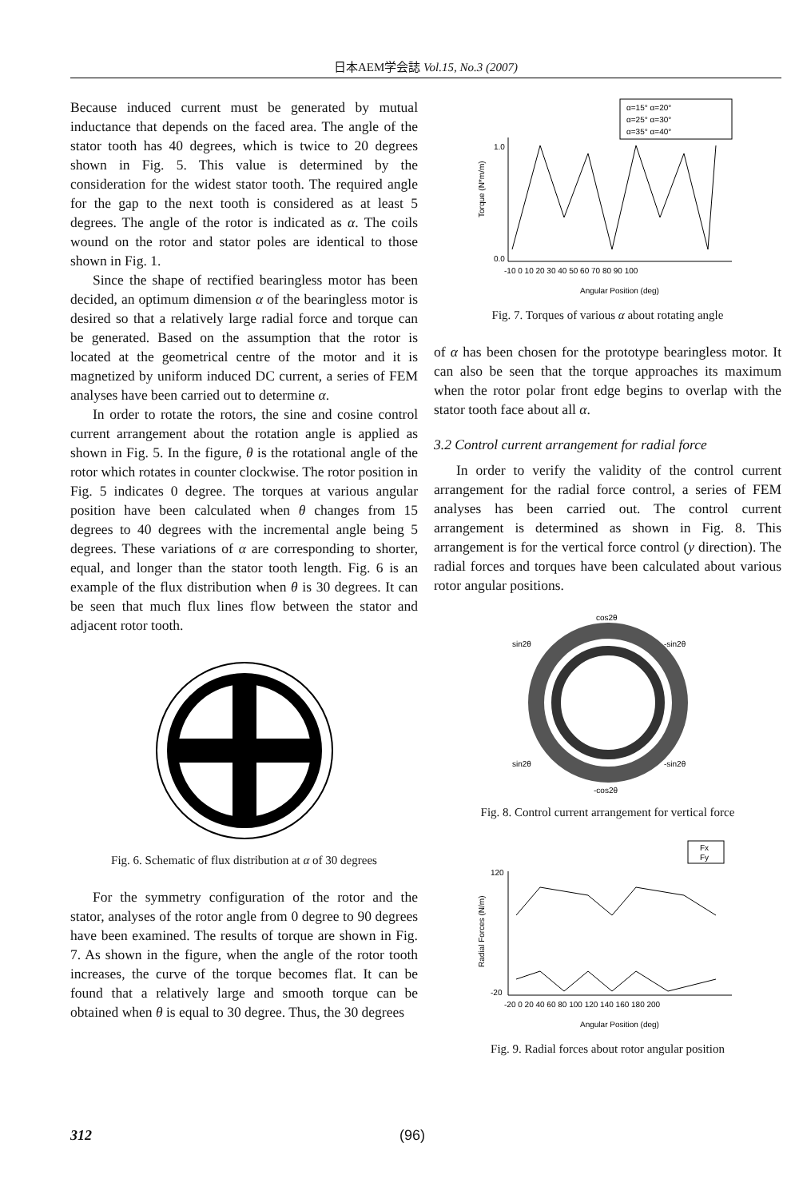日本AEM学会誌 Vol.15, No.3 (2007)
Because induced current must be generated by mutual inductance that depends on the faced area. The angle of the stator tooth has 40 degrees, which is twice to 20 degrees shown in Fig. 5. This value is determined by the consideration for the widest stator tooth. The required angle for the gap to the next tooth is considered as at least 5 degrees. The angle of the rotor is indicated as α. The coils wound on the rotor and stator poles are identical to those shown in Fig. 1.
Since the shape of rectified bearingless motor has been decided, an optimum dimension α of the bearingless motor is desired so that a relatively large radial force and torque can be generated. Based on the assumption that the rotor is located at the geometrical centre of the motor and it is magnetized by uniform induced DC current, a series of FEM analyses have been carried out to determine α.
In order to rotate the rotors, the sine and cosine control current arrangement about the rotation angle is applied as shown in Fig. 5. In the figure, θ is the rotational angle of the rotor which rotates in counter clockwise. The rotor position in Fig. 5 indicates 0 degree. The torques at various angular position have been calculated when θ changes from 15 degrees to 40 degrees with the incremental angle being 5 degrees. These variations of α are corresponding to shorter, equal, and longer than the stator tooth length. Fig. 6 is an example of the flux distribution when θ is 30 degrees. It can be seen that much flux lines flow between the stator and adjacent rotor tooth.
Fig. 6. Schematic of flux distribution at α of 30 degrees
For the symmetry configuration of the rotor and the stator, analyses of the rotor angle from 0 degree to 90 degrees have been examined. The results of torque are shown in Fig. 7. As shown in the figure, when the angle of the rotor tooth increases, the curve of the torque becomes flat. It can be found that a relatively large and smooth torque can be obtained when θ is equal to 30 degree. Thus, the 30 degrees
α=15° α=20°
α=25° α=30°
α=35° α=40°
1.0
0.0
-10 0 10 20 30 40 50 60 70 80 90 100
Torque (N*m/m)
Angular Position (deg)
Fig. 7. Torques of various α about rotating angle
of α has been chosen for the prototype bearingless motor. It can also be seen that the torque approaches its maximum when the rotor polar front edge begins to overlap with the stator tooth face about all α.
3.2 Control current arrangement for radial force
In order to verify the validity of the control current arrangement for the radial force control, a series of FEM analyses has been carried out. The control current arrangement is determined as shown in Fig. 8. This arrangement is for the vertical force control (y direction). The radial forces and torques have been calculated about various rotor angular positions.
cos2θ
sin2θ
-sin2θ
sin2θ
-sin2θ
-cos2θ
Fig. 8. Control current arrangement for vertical force
Fx
Fy
120
-20
-20 0 20 40 60 80 100 120 140 160 180 200
Radial Forces (N/m)
Angular Position (deg)
Fig. 9. Radial forces about rotor angular position
312 (96)